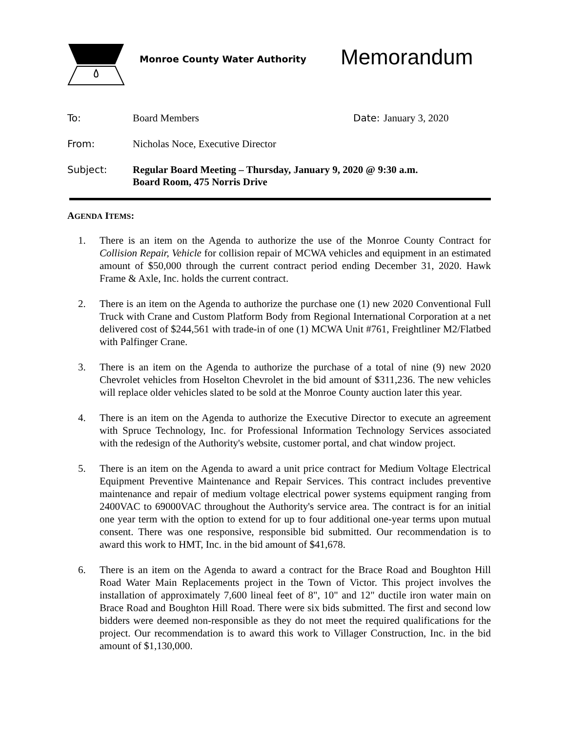Monroe County Water Authority
Memorandum
To: Board Members Date:
January 3, 2020
From: Nicholas Noce, Executive Director
Subject: Regular Board Meeting – Thursday, January 9, 2020 @ 9:30 a.m.
Board Room, 475 Norris Drive
AGENDA ITEMS:
1. There is an item on the Agenda to authorize the use of the Monroe County Contract for Collision Repair, Vehicle for collision repair of MCWA vehicles and equipment in an estimated amount of $50,000 through the current contract period ending December 31, 2020. Hawk Frame & Axle, Inc. holds the current contract.
2. There is an item on the Agenda to authorize the purchase one (1) new 2020 Conventional Full Truck with Crane and Custom Platform Body from Regional International Corporation at a net delivered cost of $244,561 with trade-in of one (1) MCWA Unit #761, Freightliner M2/Flatbed with Palfinger Crane.
3. There is an item on the Agenda to authorize the purchase of a total of nine (9) new 2020 Chevrolet vehicles from Hoselton Chevrolet in the bid amount of $311,236. The new vehicles will replace older vehicles slated to be sold at the Monroe County auction later this year.
4. There is an item on the Agenda to authorize the Executive Director to execute an agreement with Spruce Technology, Inc. for Professional Information Technology Services associated with the redesign of the Authority's website, customer portal, and chat window project.
5. There is an item on the Agenda to award a unit price contract for Medium Voltage Electrical Equipment Preventive Maintenance and Repair Services. This contract includes preventive maintenance and repair of medium voltage electrical power systems equipment ranging from 2400VAC to 69000VAC throughout the Authority's service area. The contract is for an initial one year term with the option to extend for up to four additional one-year terms upon mutual consent. There was one responsive, responsible bid submitted. Our recommendation is to award this work to HMT, Inc. in the bid amount of $41,678.
6. There is an item on the Agenda to award a contract for the Brace Road and Boughton Hill Road Water Main Replacements project in the Town of Victor. This project involves the installation of approximately 7,600 lineal feet of 8", 10" and 12" ductile iron water main on Brace Road and Boughton Hill Road. There were six bids submitted. The first and second low bidders were deemed non-responsible as they do not meet the required qualifications for the project. Our recommendation is to award this work to Villager Construction, Inc. in the bid amount of $1,130,000.